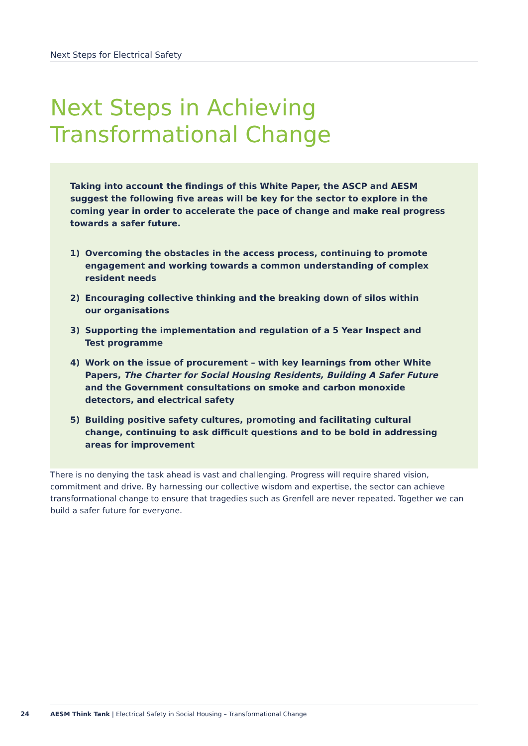Next Steps for Electrical Safety
Next Steps in Achieving
Transformational Change
Taking into account the findings of this White Paper, the ASCP and AESM suggest the following five areas will be key for the sector to explore in the coming year in order to accelerate the pace of change and make real progress towards a safer future.
1) Overcoming the obstacles in the access process, continuing to promote engagement and working towards a common understanding of complex resident needs
2) Encouraging collective thinking and the breaking down of silos within our organisations
3) Supporting the implementation and regulation of a 5 Year Inspect and Test programme
4) Work on the issue of procurement – with key learnings from other White Papers, The Charter for Social Housing Residents, Building A Safer Future and the Government consultations on smoke and carbon monoxide detectors, and electrical safety
5) Building positive safety cultures, promoting and facilitating cultural change, continuing to ask difficult questions and to be bold in addressing areas for improvement
There is no denying the task ahead is vast and challenging. Progress will require shared vision, commitment and drive. By harnessing our collective wisdom and expertise, the sector can achieve transformational change to ensure that tragedies such as Grenfell are never repeated. Together we can build a safer future for everyone.
24
AESM Think Tank | Electrical Safety in Social Housing – Transformational Change